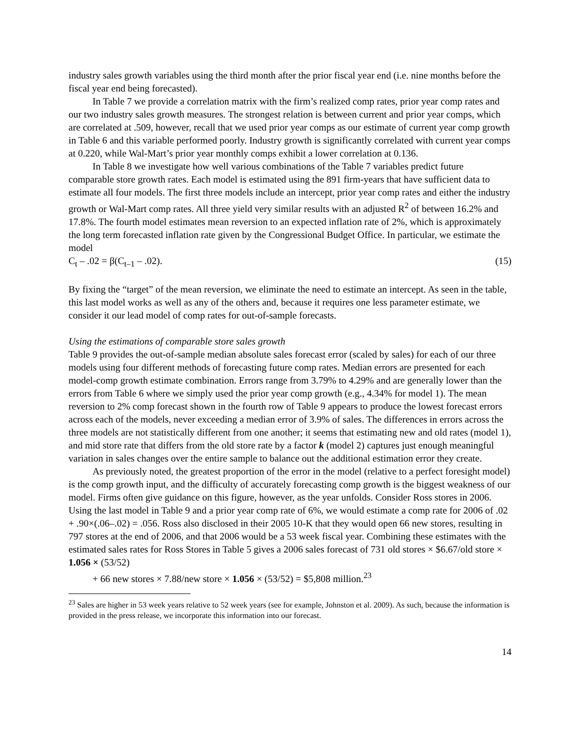industry sales growth variables using the third month after the prior fiscal year end (i.e. nine months before the fiscal year end being forecasted).
In Table 7 we provide a correlation matrix with the firm’s realized comp rates, prior year comp rates and our two industry sales growth measures. The strongest relation is between current and prior year comps, which are correlated at .509, however, recall that we used prior year comps as our estimate of current year comp growth in Table 6 and this variable performed poorly. Industry growth is significantly correlated with current year comps at 0.220, while Wal-Mart’s prior year monthly comps exhibit a lower correlation at 0.136.
In Table 8 we investigate how well various combinations of the Table 7 variables predict future comparable store growth rates. Each model is estimated using the 891 firm-years that have sufficient data to estimate all four models. The first three models include an intercept, prior year comp rates and either the industry growth or Wal-Mart comp rates. All three yield very similar results with an adjusted R<sup>2</sup> of between 16.2% and 17.8%. The fourth model estimates mean reversion to an expected inflation rate of 2%, which is approximately the long term forecasted inflation rate given by the Congressional Budget Office. In particular, we estimate the model
C<sub>t</sub> – .02 = β(C<sub>t–1</sub> – .02). (15)
By fixing the “target” of the mean reversion, we eliminate the need to estimate an intercept. As seen in the table, this last model works as well as any of the others and, because it requires one less parameter estimate, we consider it our lead model of comp rates for out-of-sample forecasts.
Using the estimations of comparable store sales growth
Table 9 provides the out-of-sample median absolute sales forecast error (scaled by sales) for each of our three models using four different methods of forecasting future comp rates. Median errors are presented for each model-comp growth estimate combination. Errors range from 3.79% to 4.29% and are generally lower than the errors from Table 6 where we simply used the prior year comp growth (e.g., 4.34% for model 1). The mean reversion to 2% comp forecast shown in the fourth row of Table 9 appears to produce the lowest forecast errors across each of the models, never exceeding a median error of 3.9% of sales. The differences in errors across the three models are not statistically different from one another; it seems that estimating new and old rates (model 1), and mid store rate that differs from the old store rate by a factor k (model 2) captures just enough meaningful variation in sales changes over the entire sample to balance out the additional estimation error they create.
As previously noted, the greatest proportion of the error in the model (relative to a perfect foresight model) is the comp growth input, and the difficulty of accurately forecasting comp growth is the biggest weakness of our model. Firms often give guidance on this figure, however, as the year unfolds. Consider Ross stores in 2006. Using the last model in Table 9 and a prior year comp rate of 6%, we would estimate a comp rate for 2006 of .02 + .90×(.06–.02) = .056. Ross also disclosed in their 2005 10-K that they would open 66 new stores, resulting in 797 stores at the end of 2006, and that 2006 would be a 53 week fiscal year. Combining these estimates with the estimated sales rates for Ross Stores in Table 5 gives a 2006 sales forecast of 731 old stores × $6.67/old store × 1.056 × (53/52)
+ 66 new stores × 7.88/new store × 1.056 × (53/52) = $5,808 million.<sup>23</sup>
<sup>23</sup> Sales are higher in 53 week years relative to 52 week years (see for example, Johnston et al. 2009). As such, because the information is provided in the press release, we incorporate this information into our forecast.
14